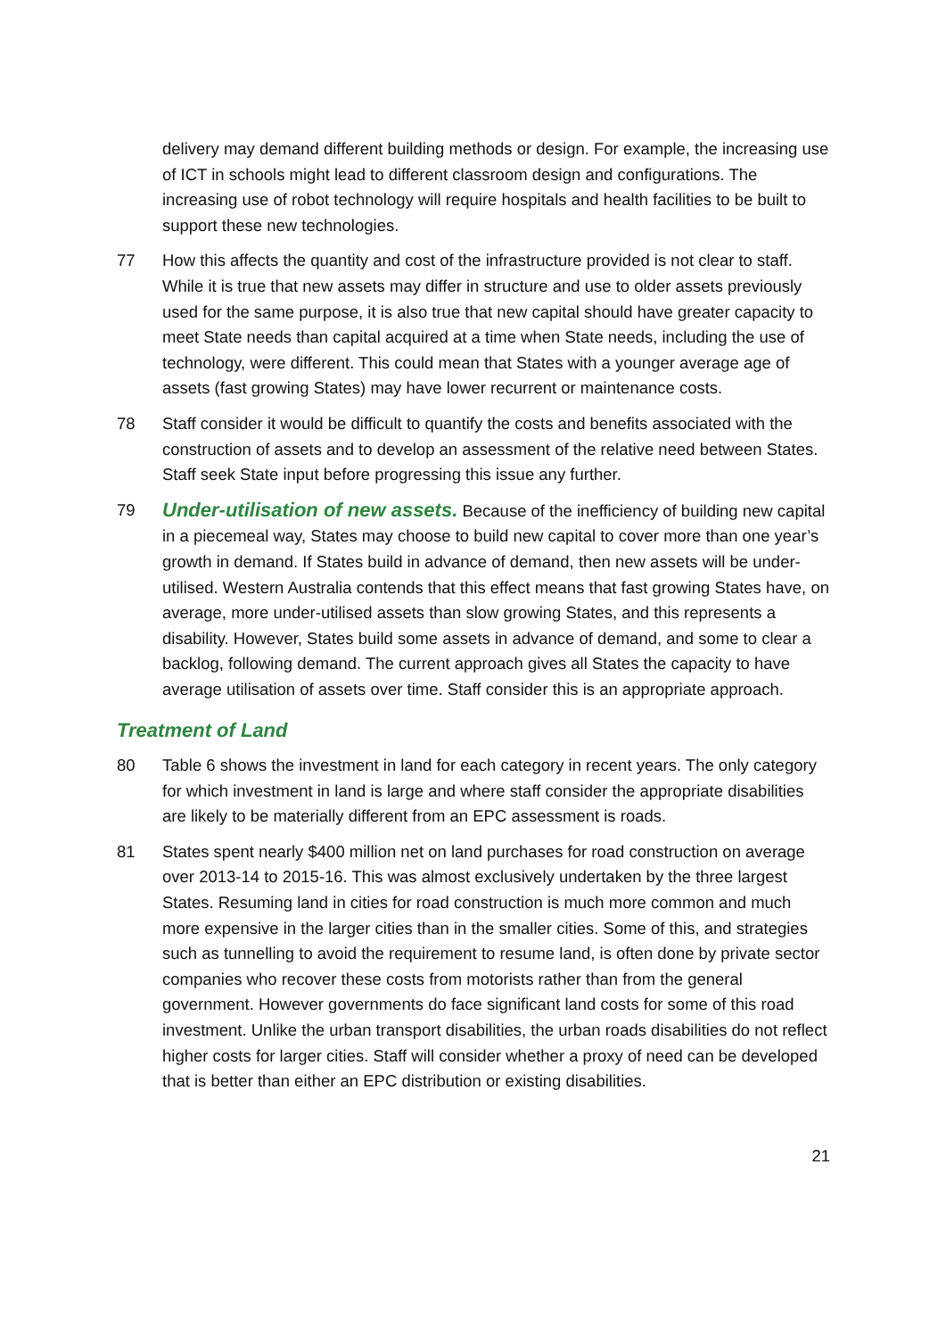delivery may demand different building methods or design. For example, the increasing use of ICT in schools might lead to different classroom design and configurations. The increasing use of robot technology will require hospitals and health facilities to be built to support these new technologies.
77 How this affects the quantity and cost of the infrastructure provided is not clear to staff. While it is true that new assets may differ in structure and use to older assets previously used for the same purpose, it is also true that new capital should have greater capacity to meet State needs than capital acquired at a time when State needs, including the use of technology, were different. This could mean that States with a younger average age of assets (fast growing States) may have lower recurrent or maintenance costs.
78 Staff consider it would be difficult to quantify the costs and benefits associated with the construction of assets and to develop an assessment of the relative need between States. Staff seek State input before progressing this issue any further.
79
Under-utilisation of new assets. Because of the inefficiency of building new capital in a piecemeal way, States may choose to build new capital to cover more than one year’s growth in demand. If States build in advance of demand, then new assets will be under-utilised. Western Australia contends that this effect means that fast growing States have, on average, more under-utilised assets than slow growing States, and this represents a disability. However, States build some assets in advance of demand, and some to clear a backlog, following demand. The current approach gives all States the capacity to have average utilisation of assets over time. Staff consider this is an appropriate approach.
Treatment of Land
80 Table 6 shows the investment in land for each category in recent years. The only category for which investment in land is large and where staff consider the appropriate disabilities are likely to be materially different from an EPC assessment is roads.
81 States spent nearly $400 million net on land purchases for road construction on average over 2013-14 to 2015-16. This was almost exclusively undertaken by the three largest States. Resuming land in cities for road construction is much more common and much more expensive in the larger cities than in the smaller cities. Some of this, and strategies such as tunnelling to avoid the requirement to resume land, is often done by private sector companies who recover these costs from motorists rather than from the general government. However governments do face significant land costs for some of this road investment. Unlike the urban transport disabilities, the urban roads disabilities do not reflect higher costs for larger cities. Staff will consider whether a proxy of need can be developed that is better than either an EPC distribution or existing disabilities.
21